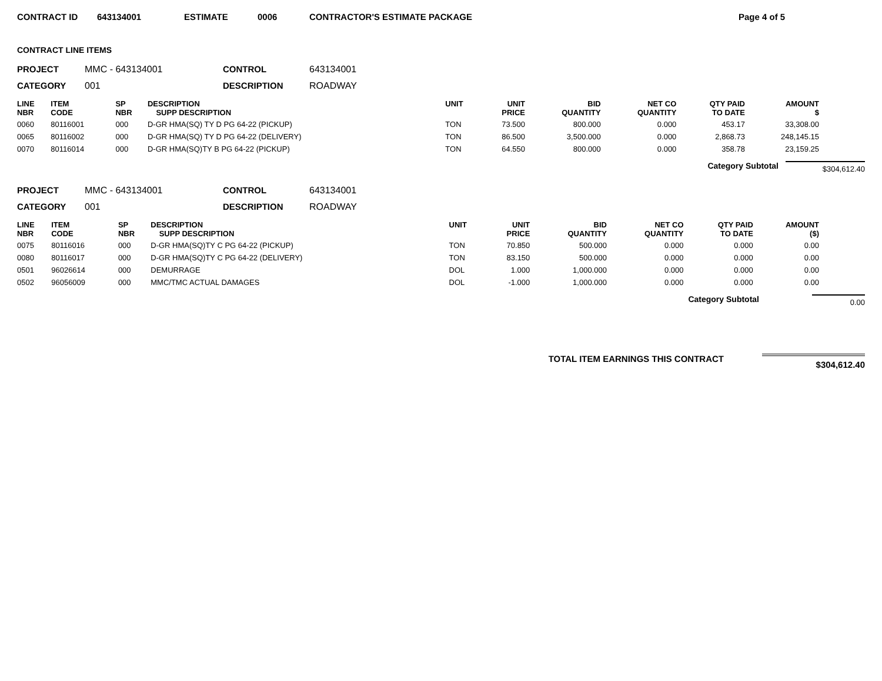CONTRACT ID 643134001 ESTIMATE 0006 CONTRACTOR'S ESTIMATE PACKAGE Page 4 of 5
CONTRACT LINE ITEMS
PROJECT MMC - 643134001 CONTROL 643134001 CATEGORY 001 DESCRIPTION ROADWAY
| LINE NBR | ITEM CODE | SP NBR | DESCRIPTION SUPP DESCRIPTION | UNIT | UNIT PRICE | BID QUANTITY | NET CO QUANTITY | QTY PAID TO DATE | AMOUNT $ |
| --- | --- | --- | --- | --- | --- | --- | --- | --- | --- |
| 0060 | 80116001 | 000 | D-GR HMA(SQ) TY D PG 64-22 (PICKUP) | TON | 73.500 | 800.000 | 0.000 | 453.17 | 33,308.00 |
| 0065 | 80116002 | 000 | D-GR HMA(SQ) TY D PG 64-22 (DELIVERY) | TON | 86.500 | 3,500.000 | 0.000 | 2,868.73 | 248,145.15 |
| 0070 | 80116014 | 000 | D-GR HMA(SQ)TY B PG 64-22 (PICKUP) | TON | 64.550 | 800.000 | 0.000 | 358.78 | 23,159.25 |
Category Subtotal
$304,612.40
PROJECT MMC - 643134001 CONTROL 643134001 CATEGORY 001 DESCRIPTION ROADWAY
| LINE NBR | ITEM CODE | SP NBR | DESCRIPTION SUPP DESCRIPTION | UNIT | UNIT PRICE | BID QUANTITY | NET CO QUANTITY | QTY PAID TO DATE | AMOUNT ($) |
| --- | --- | --- | --- | --- | --- | --- | --- | --- | --- |
| 0075 | 80116016 | 000 | D-GR HMA(SQ)TY C PG 64-22 (PICKUP) | TON | 70.850 | 500.000 | 0.000 | 0.000 | 0.00 |
| 0080 | 80116017 | 000 | D-GR HMA(SQ)TY C PG 64-22 (DELIVERY) | TON | 83.150 | 500.000 | 0.000 | 0.000 | 0.00 |
| 0501 | 96026614 | 000 | DEMURRAGE | DOL | 1.000 | 1,000.000 | 0.000 | 0.000 | 0.00 |
| 0502 | 96056009 | 000 | MMC/TMC ACTUAL DAMAGES | DOL | -1.000 | 1,000.000 | 0.000 | 0.000 | 0.00 |
Category Subtotal
0.00
TOTAL ITEM EARNINGS THIS CONTRACT
$304,612.40